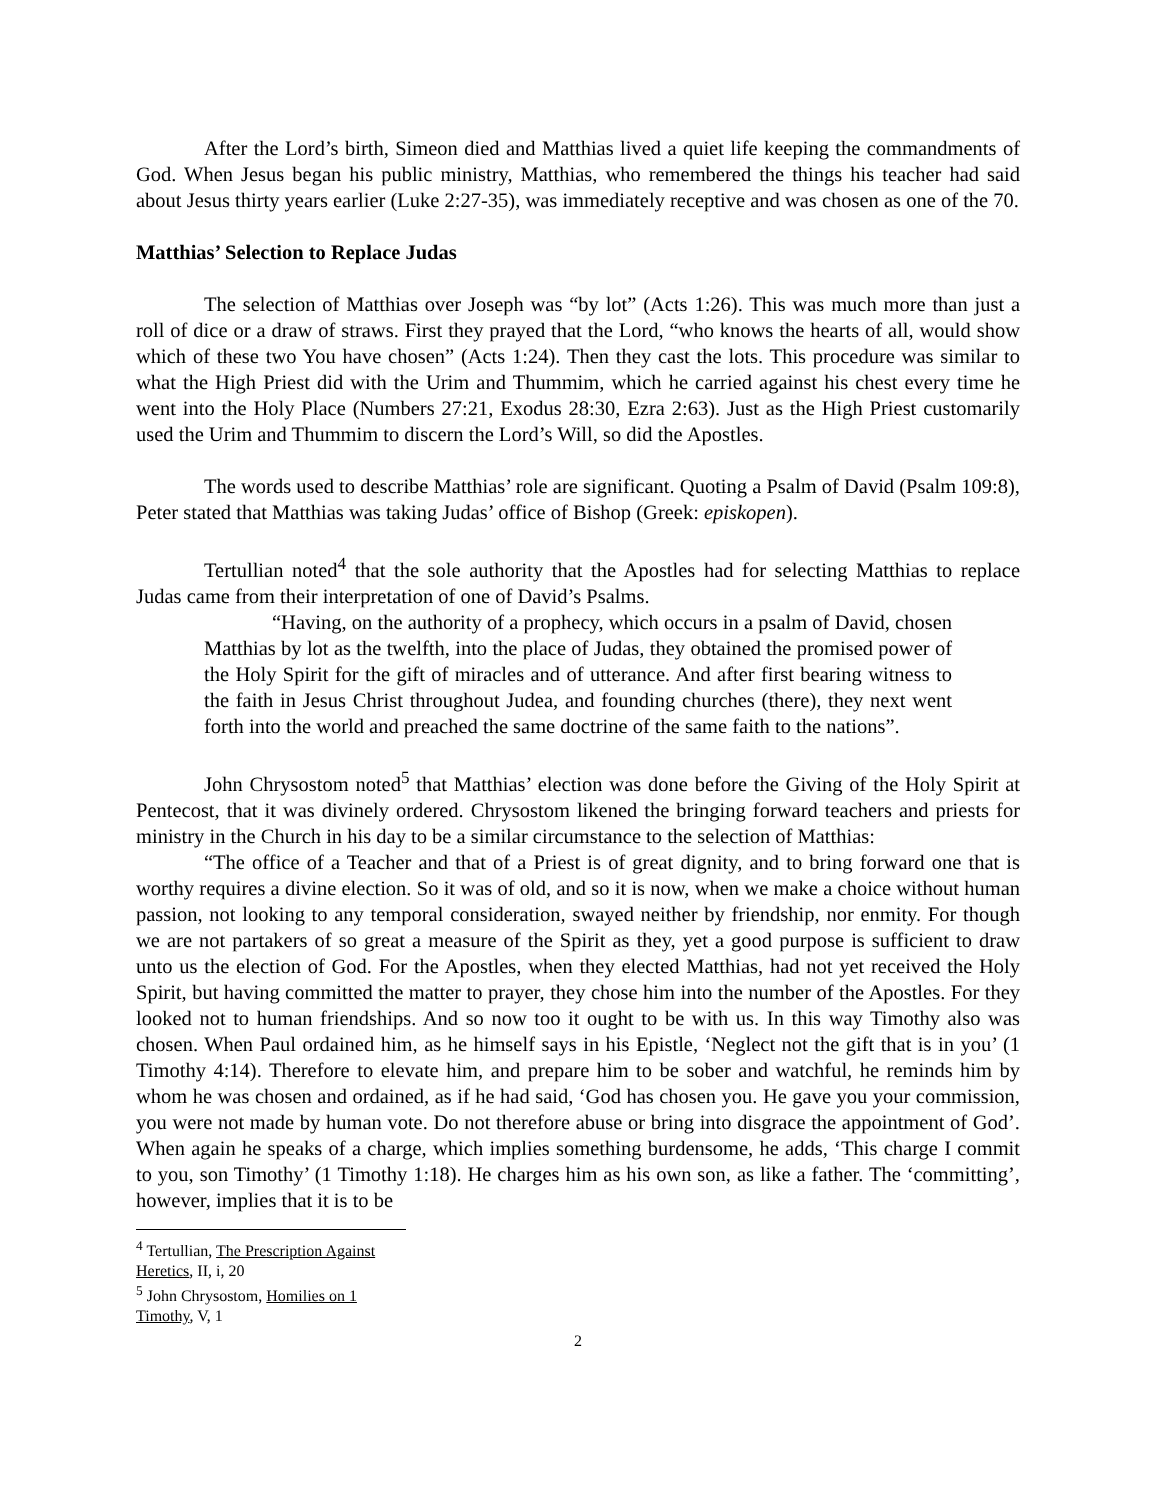After the Lord’s birth, Simeon died and Matthias lived a quiet life keeping the commandments of God. When Jesus began his public ministry, Matthias, who remembered the things his teacher had said about Jesus thirty years earlier (Luke 2:27-35), was immediately receptive and was chosen as one of the 70.
Matthias’ Selection to Replace Judas
The selection of Matthias over Joseph was “by lot” (Acts 1:26). This was much more than just a roll of dice or a draw of straws. First they prayed that the Lord, “who knows the hearts of all, would show which of these two You have chosen” (Acts 1:24). Then they cast the lots. This procedure was similar to what the High Priest did with the Urim and Thummim, which he carried against his chest every time he went into the Holy Place (Numbers 27:21, Exodus 28:30, Ezra 2:63). Just as the High Priest customarily used the Urim and Thummim to discern the Lord’s Will, so did the Apostles.
The words used to describe Matthias’ role are significant. Quoting a Psalm of David (Psalm 109:8), Peter stated that Matthias was taking Judas’ office of Bishop (Greek: episkopen).
Tertullian noted<sup>4</sup> that the sole authority that the Apostles had for selecting Matthias to replace Judas came from their interpretation of one of David’s Psalms.
“Having, on the authority of a prophecy, which occurs in a psalm of David, chosen Matthias by lot as the twelfth, into the place of Judas, they obtained the promised power of the Holy Spirit for the gift of miracles and of utterance. And after first bearing witness to the faith in Jesus Christ throughout Judea, and founding churches (there), they next went forth into the world and preached the same doctrine of the same faith to the nations”.
John Chrysostom noted<sup>5</sup> that Matthias’ election was done before the Giving of the Holy Spirit at Pentecost, that it was divinely ordered. Chrysostom likened the bringing forward teachers and priests for ministry in the Church in his day to be a similar circumstance to the selection of Matthias:
“The office of a Teacher and that of a Priest is of great dignity, and to bring forward one that is worthy requires a divine election. So it was of old, and so it is now, when we make a choice without human passion, not looking to any temporal consideration, swayed neither by friendship, nor enmity. For though we are not partakers of so great a measure of the Spirit as they, yet a good purpose is sufficient to draw unto us the election of God. For the Apostles, when they elected Matthias, had not yet received the Holy Spirit, but having committed the matter to prayer, they chose him into the number of the Apostles. For they looked not to human friendships. And so now too it ought to be with us. In this way Timothy also was chosen. When Paul ordained him, as he himself says in his Epistle, ‘Neglect not the gift that is in you’ (1 Timothy 4:14). Therefore to elevate him, and prepare him to be sober and watchful, he reminds him by whom he was chosen and ordained, as if he had said, ‘God has chosen you. He gave you your commission, you were not made by human vote. Do not therefore abuse or bring into disgrace the appointment of God’. When again he speaks of a charge, which implies something burdensome, he adds, ‘This charge I commit to you, son Timothy’ (1 Timothy 1:18). He charges him as his own son, as like a father. The ‘committing’, however, implies that it is to be
<sup>4</sup> Tertullian, The Prescription Against Heretics, II, i, 20
<sup>5</sup> John Chrysostom, Homilies on 1 Timothy, V, 1
2